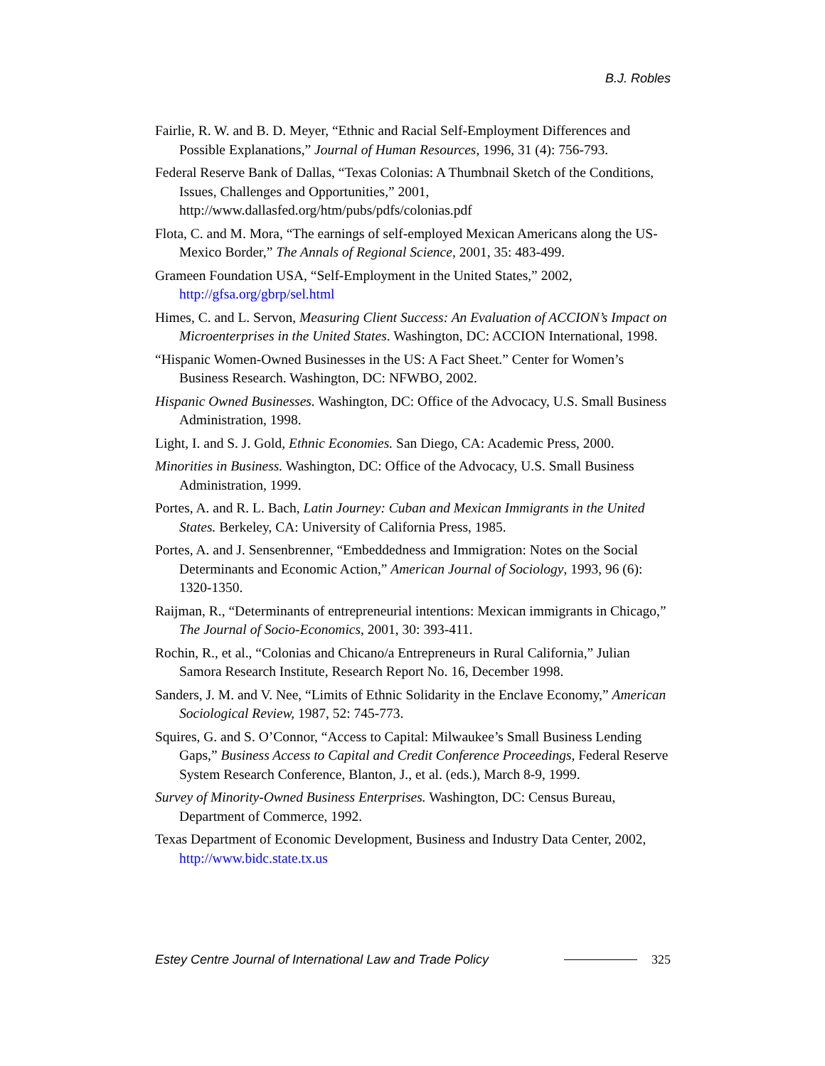B.J. Robles
Fairlie, R. W. and B. D. Meyer, “Ethnic and Racial Self-Employment Differences and Possible Explanations,” Journal of Human Resources, 1996, 31 (4): 756-793.
Federal Reserve Bank of Dallas, “Texas Colonias: A Thumbnail Sketch of the Conditions, Issues, Challenges and Opportunities,” 2001, http://www.dallasfed.org/htm/pubs/pdfs/colonias.pdf
Flota, C. and M. Mora, “The earnings of self-employed Mexican Americans along the US-Mexico Border,” The Annals of Regional Science, 2001, 35: 483-499.
Grameen Foundation USA, “Self-Employment in the United States,” 2002, http://gfsa.org/gbrp/sel.html
Himes, C. and L. Servon, Measuring Client Success: An Evaluation of ACCION’s Impact on Microenterprises in the United States. Washington, DC: ACCION International, 1998.
“Hispanic Women-Owned Businesses in the US: A Fact Sheet.” Center for Women’s Business Research. Washington, DC: NFWBO, 2002.
Hispanic Owned Businesses. Washington, DC: Office of the Advocacy, U.S. Small Business Administration, 1998.
Light, I. and S. J. Gold, Ethnic Economies. San Diego, CA: Academic Press, 2000.
Minorities in Business. Washington, DC: Office of the Advocacy, U.S. Small Business Administration, 1999.
Portes, A. and R. L. Bach, Latin Journey: Cuban and Mexican Immigrants in the United States. Berkeley, CA: University of California Press, 1985.
Portes, A. and J. Sensenbrenner, “Embeddedness and Immigration: Notes on the Social Determinants and Economic Action,” American Journal of Sociology, 1993, 96 (6): 1320-1350.
Raijman, R., “Determinants of entrepreneurial intentions: Mexican immigrants in Chicago,” The Journal of Socio-Economics, 2001, 30: 393-411.
Rochin, R., et al., “Colonias and Chicano/a Entrepreneurs in Rural California,” Julian Samora Research Institute, Research Report No. 16, December 1998.
Sanders, J. M. and V. Nee, “Limits of Ethnic Solidarity in the Enclave Economy,” American Sociological Review, 1987, 52: 745-773.
Squires, G. and S. O’Connor, “Access to Capital: Milwaukee’s Small Business Lending Gaps,” Business Access to Capital and Credit Conference Proceedings, Federal Reserve System Research Conference, Blanton, J., et al. (eds.), March 8-9, 1999.
Survey of Minority-Owned Business Enterprises. Washington, DC: Census Bureau, Department of Commerce, 1992.
Texas Department of Economic Development, Business and Industry Data Center, 2002, http://www.bidc.state.tx.us
Estey Centre Journal of International Law and Trade Policy 325